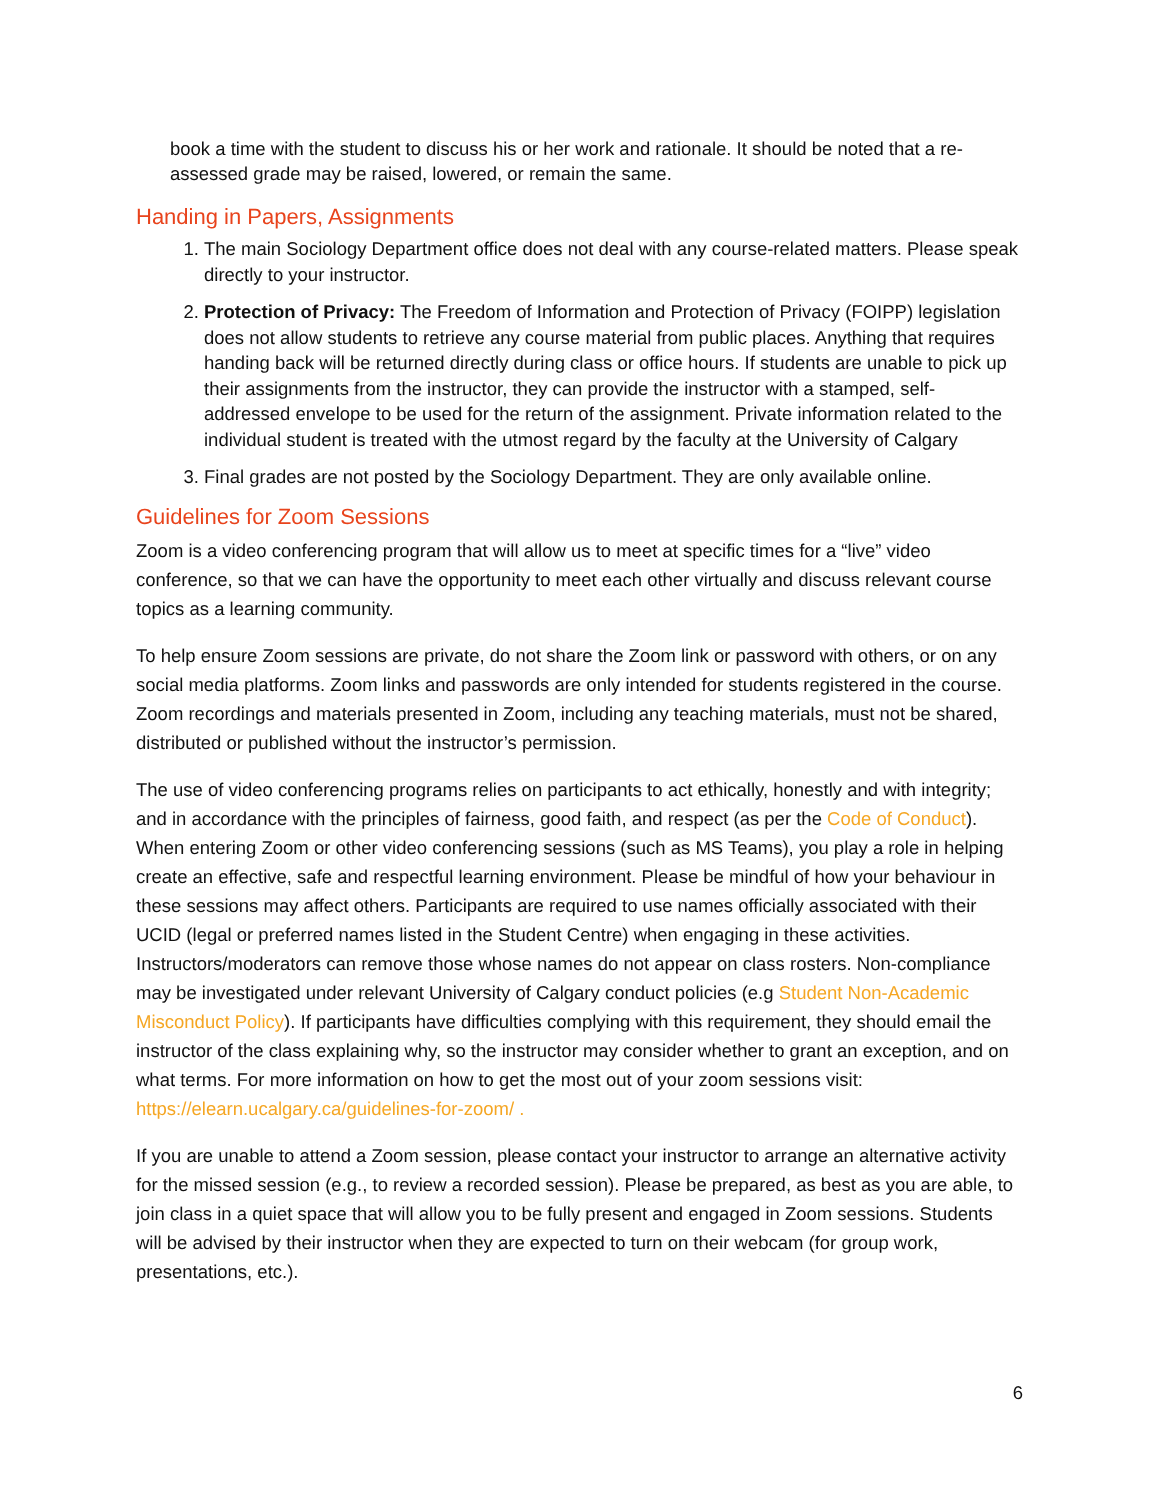book a time with the student to discuss his or her work and rationale. It should be noted that a re-assessed grade may be raised, lowered, or remain the same.
Handing in Papers, Assignments
1. The main Sociology Department office does not deal with any course-related matters. Please speak directly to your instructor.
2. Protection of Privacy: The Freedom of Information and Protection of Privacy (FOIPP) legislation does not allow students to retrieve any course material from public places. Anything that requires handing back will be returned directly during class or office hours. If students are unable to pick up their assignments from the instructor, they can provide the instructor with a stamped, self-addressed envelope to be used for the return of the assignment. Private information related to the individual student is treated with the utmost regard by the faculty at the University of Calgary
3. Final grades are not posted by the Sociology Department. They are only available online.
Guidelines for Zoom Sessions
Zoom is a video conferencing program that will allow us to meet at specific times for a “live” video conference, so that we can have the opportunity to meet each other virtually and discuss relevant course topics as a learning community.
To help ensure Zoom sessions are private, do not share the Zoom link or password with others, or on any social media platforms. Zoom links and passwords are only intended for students registered in the course. Zoom recordings and materials presented in Zoom, including any teaching materials, must not be shared, distributed or published without the instructor’s permission.
The use of video conferencing programs relies on participants to act ethically, honestly and with integrity; and in accordance with the principles of fairness, good faith, and respect (as per the Code of Conduct). When entering Zoom or other video conferencing sessions (such as MS Teams), you play a role in helping create an effective, safe and respectful learning environment. Please be mindful of how your behaviour in these sessions may affect others. Participants are required to use names officially associated with their UCID (legal or preferred names listed in the Student Centre) when engaging in these activities. Instructors/moderators can remove those whose names do not appear on class rosters. Non-compliance may be investigated under relevant University of Calgary conduct policies (e.g Student Non-Academic Misconduct Policy). If participants have difficulties complying with this requirement, they should email the instructor of the class explaining why, so the instructor may consider whether to grant an exception, and on what terms. For more information on how to get the most out of your zoom sessions visit: https://elearn.ucalgary.ca/guidelines-for-zoom/ .
If you are unable to attend a Zoom session, please contact your instructor to arrange an alternative activity for the missed session (e.g., to review a recorded session). Please be prepared, as best as you are able, to join class in a quiet space that will allow you to be fully present and engaged in Zoom sessions. Students will be advised by their instructor when they are expected to turn on their webcam (for group work, presentations, etc.).
6